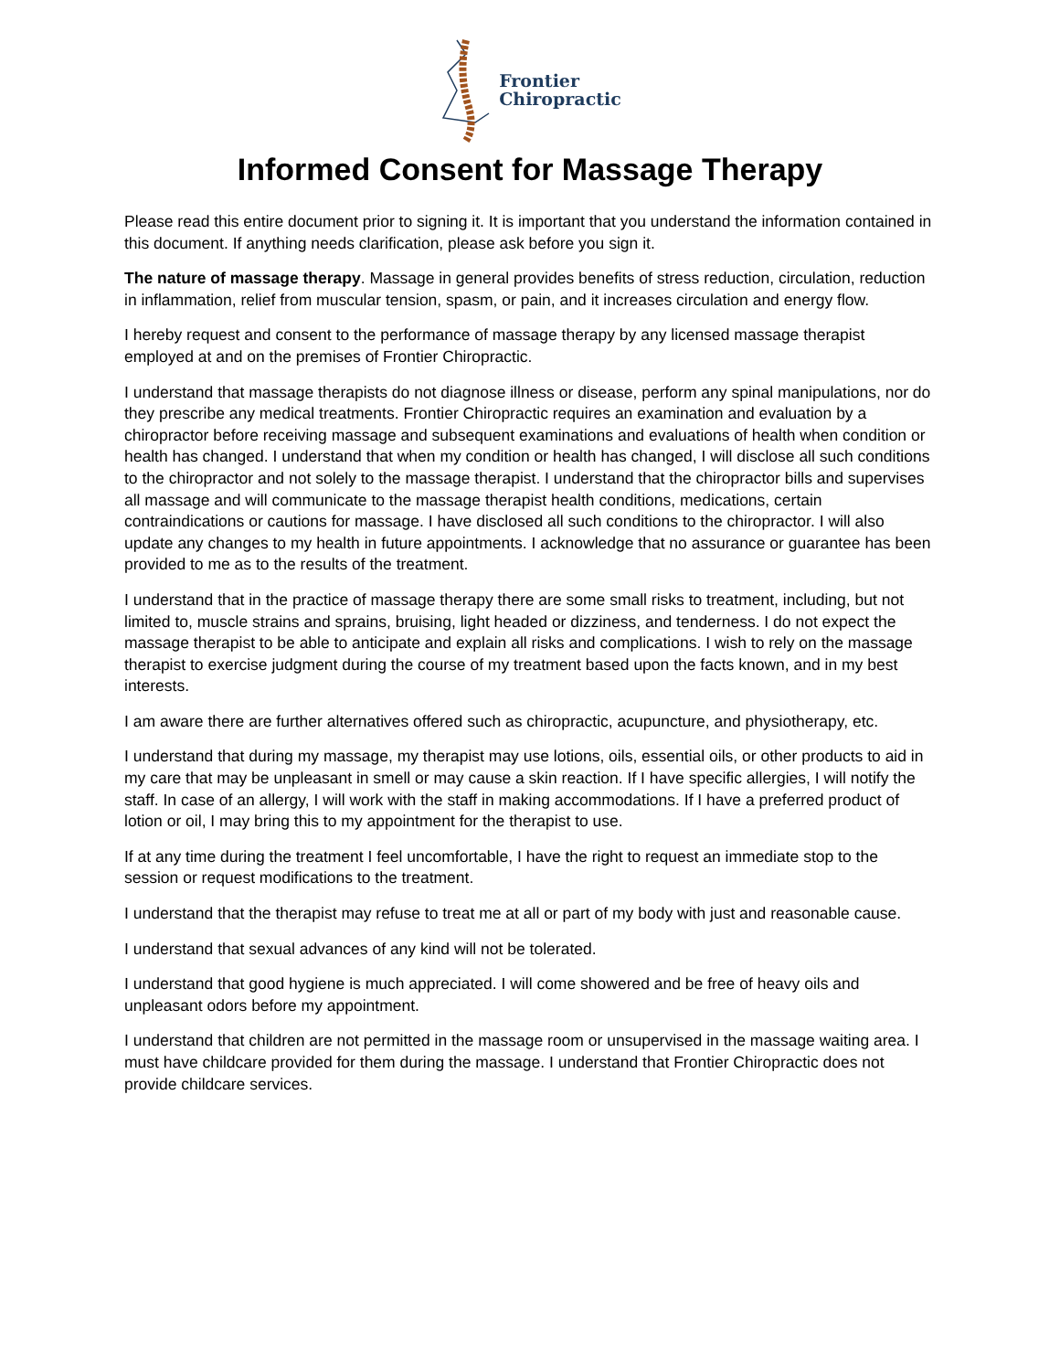Frontier
Chiropractic
Informed Consent for Massage Therapy
Please read this entire document prior to signing it. It is important that you understand the information contained in this document. If anything needs clarification, please ask before you sign it.
The nature of massage therapy. Massage in general provides benefits of stress reduction, circulation, reduction in inflammation, relief from muscular tension, spasm, or pain, and it increases circulation and energy flow.
I hereby request and consent to the performance of massage therapy by any licensed massage therapist employed at and on the premises of Frontier Chiropractic.
I understand that massage therapists do not diagnose illness or disease, perform any spinal manipulations, nor do they prescribe any medical treatments. Frontier Chiropractic requires an examination and evaluation by a chiropractor before receiving massage and subsequent examinations and evaluations of health when condition or health has changed. I understand that when my condition or health has changed, I will disclose all such conditions to the chiropractor and not solely to the massage therapist. I understand that the chiropractor bills and supervises all massage and will communicate to the massage therapist health conditions, medications, certain contraindications or cautions for massage. I have disclosed all such conditions to the chiropractor. I will also update any changes to my health in future appointments. I acknowledge that no assurance or guarantee has been provided to me as to the results of the treatment.
I understand that in the practice of massage therapy there are some small risks to treatment, including, but not limited to, muscle strains and sprains, bruising, light headed or dizziness, and tenderness. I do not expect the massage therapist to be able to anticipate and explain all risks and complications. I wish to rely on the massage therapist to exercise judgment during the course of my treatment based upon the facts known, and in my best interests.
I am aware there are further alternatives offered such as chiropractic, acupuncture, and physiotherapy, etc.
I understand that during my massage, my therapist may use lotions, oils, essential oils, or other products to aid in my care that may be unpleasant in smell or may cause a skin reaction. If I have specific allergies, I will notify the staff. In case of an allergy, I will work with the staff in making accommodations. If I have a preferred product of lotion or oil, I may bring this to my appointment for the therapist to use.
If at any time during the treatment I feel uncomfortable, I have the right to request an immediate stop to the session or request modifications to the treatment.
I understand that the therapist may refuse to treat me at all or part of my body with just and reasonable cause.
I understand that sexual advances of any kind will not be tolerated.
I understand that good hygiene is much appreciated. I will come showered and be free of heavy oils and unpleasant odors before my appointment.
I understand that children are not permitted in the massage room or unsupervised in the massage waiting area. I must have childcare provided for them during the massage. I understand that Frontier Chiropractic does not provide childcare services.